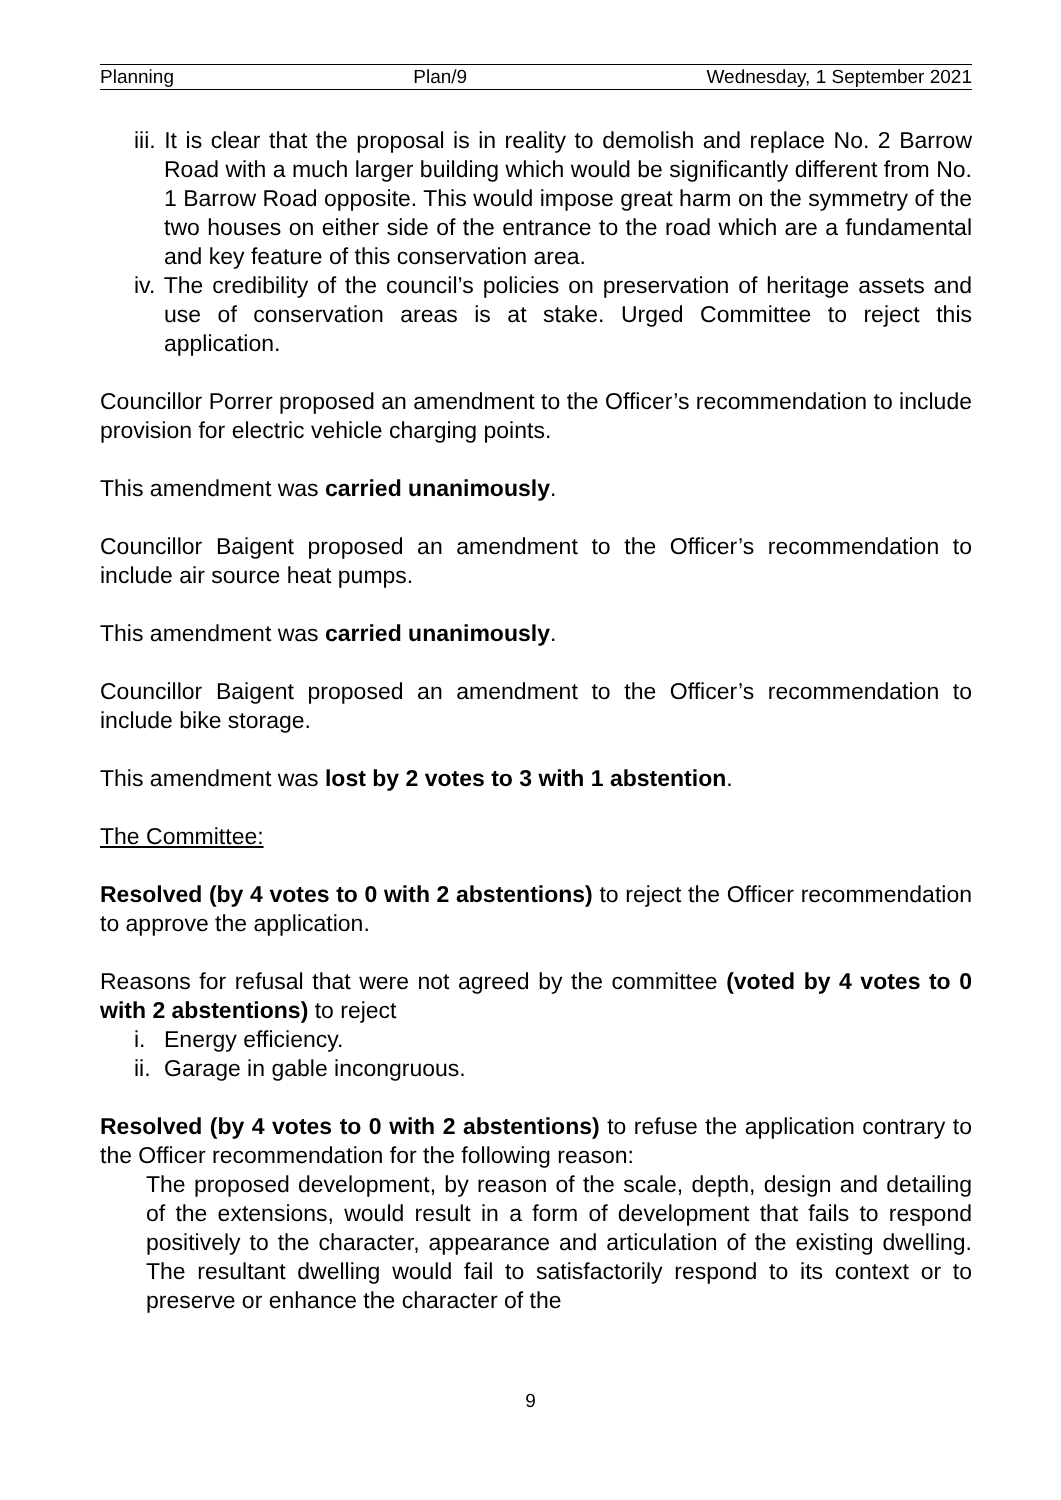Planning Plan/9 Wednesday, 1 September 2021
iii. It is clear that the proposal is in reality to demolish and replace No. 2 Barrow Road with a much larger building which would be significantly different from No. 1 Barrow Road opposite. This would impose great harm on the symmetry of the two houses on either side of the entrance to the road which are a fundamental and key feature of this conservation area.
iv. The credibility of the council’s policies on preservation of heritage assets and use of conservation areas is at stake. Urged Committee to reject this application.
Councillor Porrer proposed an amendment to the Officer’s recommendation to include provision for electric vehicle charging points.
This amendment was carried unanimously.
Councillor Baigent proposed an amendment to the Officer’s recommendation to include air source heat pumps.
This amendment was carried unanimously.
Councillor Baigent proposed an amendment to the Officer’s recommendation to include bike storage.
This amendment was lost by 2 votes to 3 with 1 abstention.
The Committee:
Resolved (by 4 votes to 0 with 2 abstentions) to reject the Officer recommendation to approve the application.
Reasons for refusal that were not agreed by the committee (voted by 4 votes to 0 with 2 abstentions) to reject
i. Energy efficiency.
ii. Garage in gable incongruous.
Resolved (by 4 votes to 0 with 2 abstentions) to refuse the application contrary to the Officer recommendation for the following reason:
The proposed development, by reason of the scale, depth, design and detailing of the extensions, would result in a form of development that fails to respond positively to the character, appearance and articulation of the existing dwelling. The resultant dwelling would fail to satisfactorily respond to its context or to preserve or enhance the character of the
9